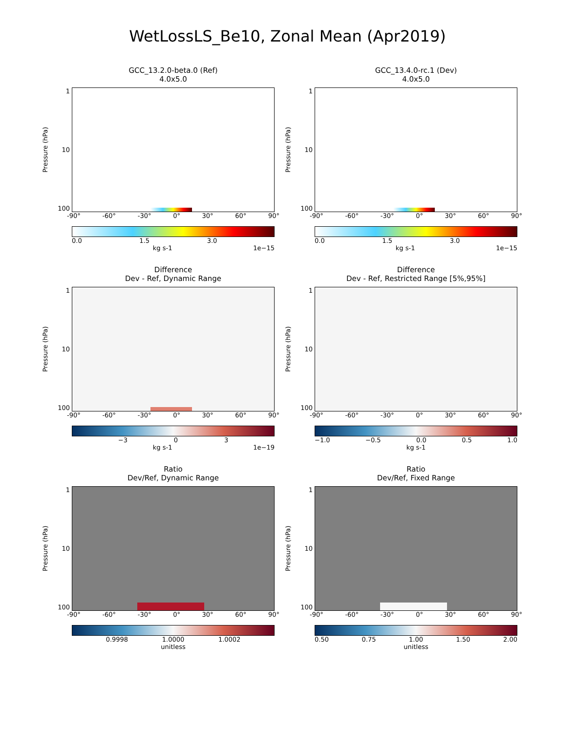WetLossLS_Be10, Zonal Mean (Apr2019)
GCC_13.2.0-beta.0 (Ref)
4.0x5.0
Pressure (hPa)
1
10
100
-90° -60° -30° 0° 30° 60° 90°
0.0 1.5 3.0
kg s-1 1e−15
GCC_13.4.0-rc.1 (Dev)
4.0x5.0
Pressure (hPa)
1
10
100
-90° -60° -30° 0° 30° 60° 90°
0.0 1.5 3.0
kg s-1 1e−15
Difference
Dev - Ref, Dynamic Range
Pressure (hPa)
1
10
100
-90° -60° -30° 0° 30° 60° 90°
−3 0 3
kg s-1 1e−19
Difference
Dev - Ref, Restricted Range [5%,95%]
Pressure (hPa)
1
10
100
-90° -60° -30° 0° 30° 60° 90°
−1.0 −0.5 0.0 0.5 1.0
kg s-1
Ratio
Dev/Ref, Dynamic Range
Pressure (hPa)
1
10
100
-90° -60° -30° 0° 30° 60° 90°
0.9998 1.0000 1.0002
unitless
Ratio
Dev/Ref, Fixed Range
Pressure (hPa)
1
10
100
-90° -60° -30° 0° 30° 60° 90°
0.50 0.75 1.00 1.50 2.00
unitless